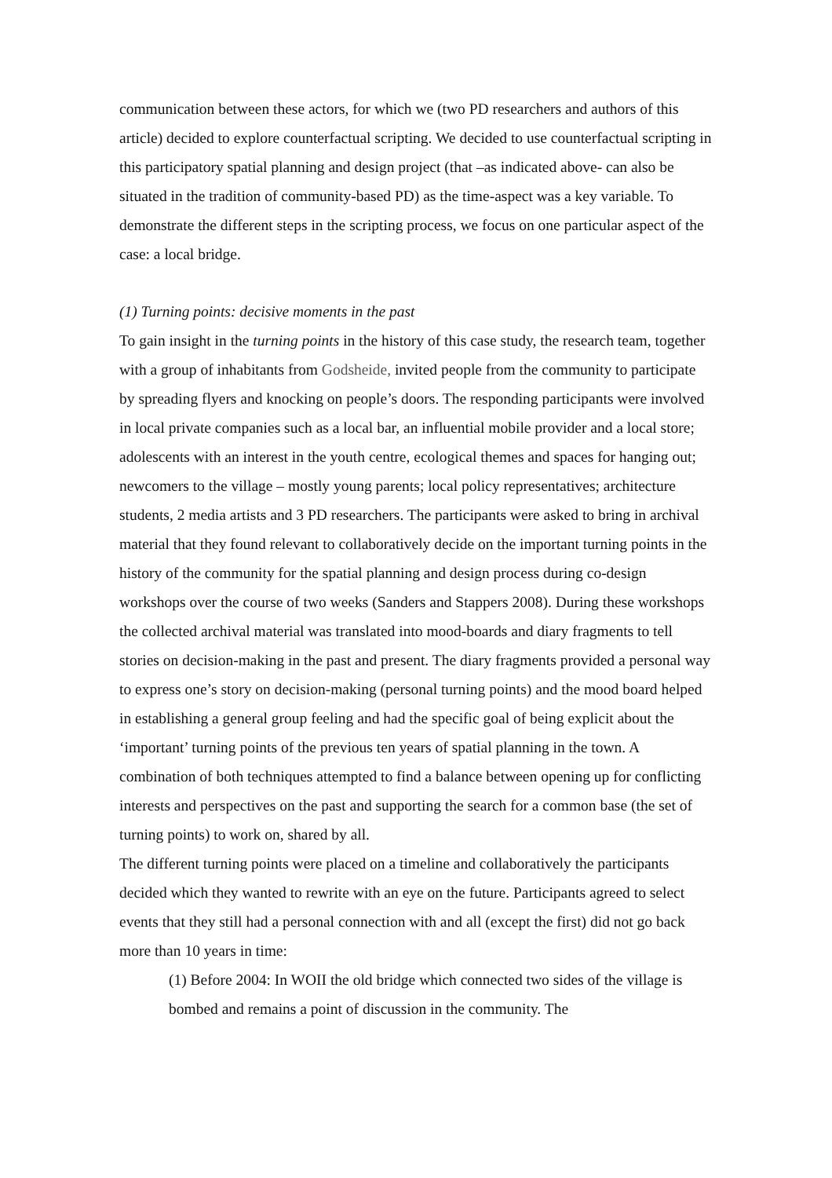communication between these actors, for which we (two PD researchers and authors of this article) decided to explore counterfactual scripting. We decided to use counterfactual scripting in this participatory spatial planning and design project (that –as indicated above- can also be situated in the tradition of community-based PD) as the time-aspect was a key variable. To demonstrate the different steps in the scripting process, we focus on one particular aspect of the case: a local bridge.
(1) Turning points: decisive moments in the past
To gain insight in the turning points in the history of this case study, the research team, together with a group of inhabitants from Godsheide, invited people from the community to participate by spreading flyers and knocking on people’s doors. The responding participants were involved in local private companies such as a local bar, an influential mobile provider and a local store; adolescents with an interest in the youth centre, ecological themes and spaces for hanging out; newcomers to the village – mostly young parents; local policy representatives; architecture students, 2 media artists and 3 PD researchers. The participants were asked to bring in archival material that they found relevant to collaboratively decide on the important turning points in the history of the community for the spatial planning and design process during co-design workshops over the course of two weeks (Sanders and Stappers 2008). During these workshops the collected archival material was translated into mood-boards and diary fragments to tell stories on decision-making in the past and present. The diary fragments provided a personal way to express one’s story on decision-making (personal turning points) and the mood board helped in establishing a general group feeling and had the specific goal of being explicit about the ‘important’ turning points of the previous ten years of spatial planning in the town. A combination of both techniques attempted to find a balance between opening up for conflicting interests and perspectives on the past and supporting the search for a common base (the set of turning points) to work on, shared by all.
The different turning points were placed on a timeline and collaboratively the participants decided which they wanted to rewrite with an eye on the future. Participants agreed to select events that they still had a personal connection with and all (except the first) did not go back more than 10 years in time:
(1) Before 2004: In WOII the old bridge which connected two sides of the village is bombed and remains a point of discussion in the community. The